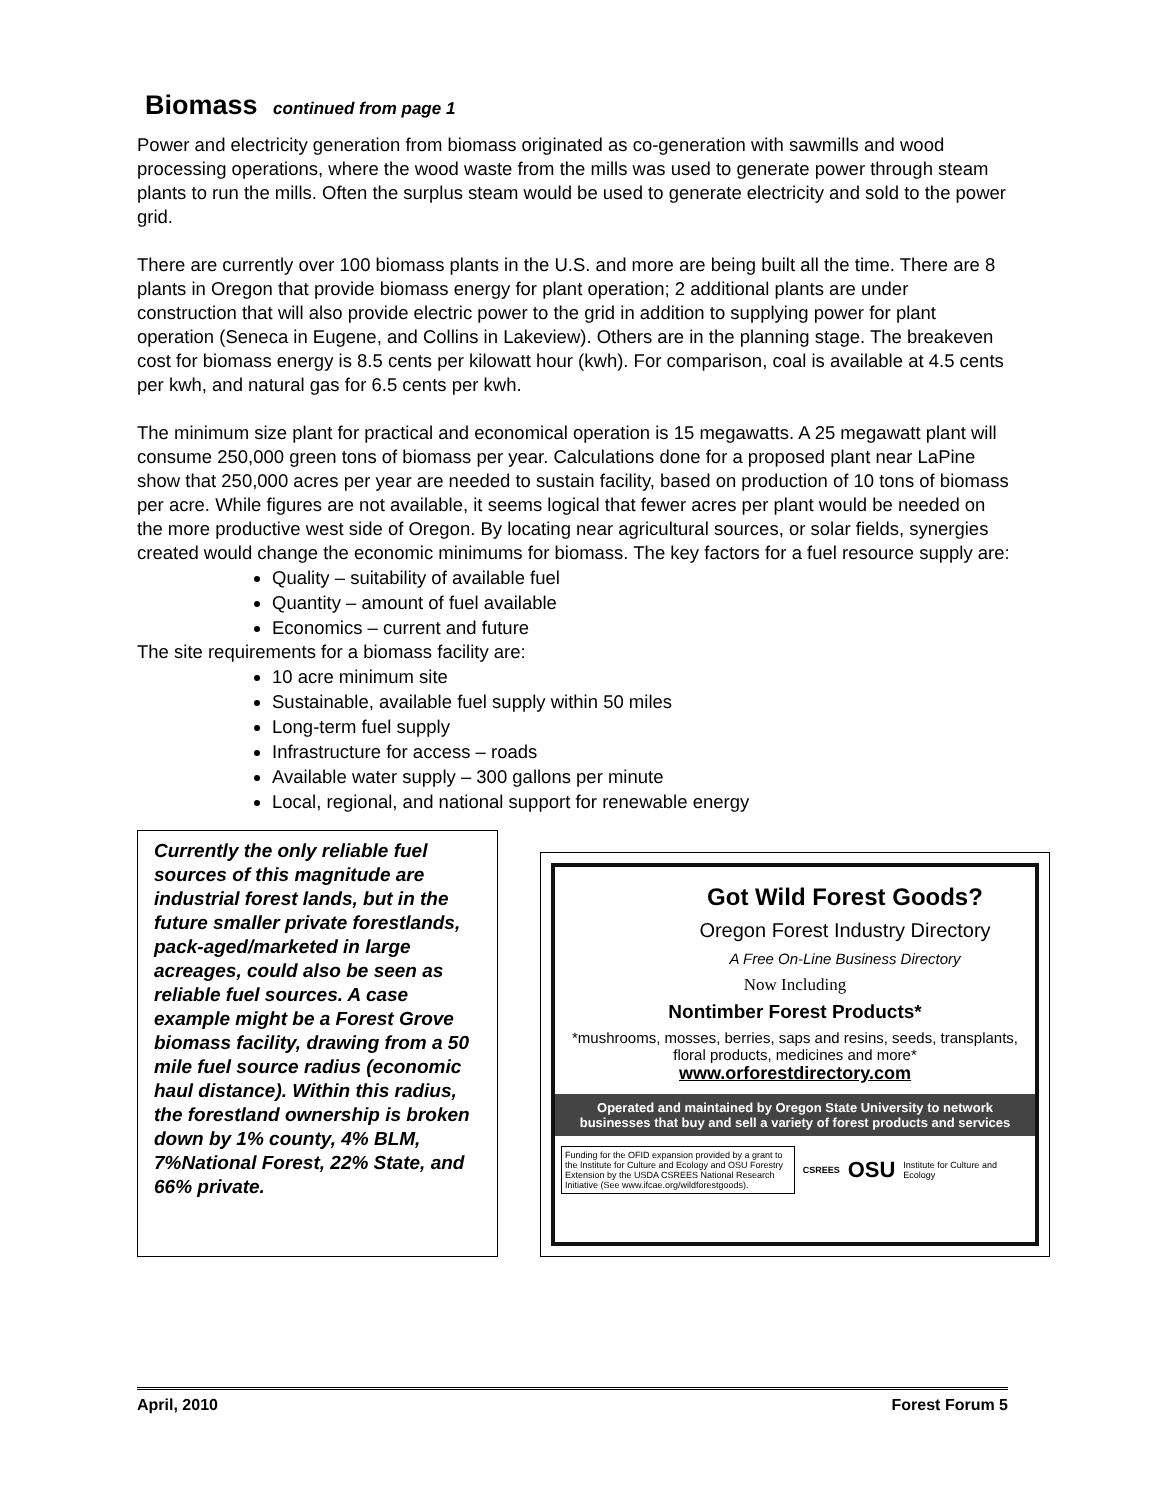Biomass continued from page 1
Power and electricity generation from biomass originated as co-generation with sawmills and wood processing operations, where the wood waste from the mills was used to generate power through steam plants to run the mills. Often the surplus steam would be used to generate electricity and sold to the power grid.
There are currently over 100 biomass plants in the U.S. and more are being built all the time. There are 8 plants in Oregon that provide biomass energy for plant operation; 2 additional plants are under construction that will also provide electric power to the grid in addition to supplying power for plant operation (Seneca in Eugene, and Collins in Lakeview). Others are in the planning stage. The breakeven cost for biomass energy is 8.5 cents per kilowatt hour (kwh). For comparison, coal is available at 4.5 cents per kwh, and natural gas for 6.5 cents per kwh.
The minimum size plant for practical and economical operation is 15 megawatts. A 25 megawatt plant will consume 250,000 green tons of biomass per year. Calculations done for a proposed plant near LaPine show that 250,000 acres per year are needed to sustain facility, based on production of 10 tons of biomass per acre. While figures are not available, it seems logical that fewer acres per plant would be needed on the more productive west side of Oregon. By locating near agricultural sources, or solar fields, synergies created would change the economic minimums for biomass. The key factors for a fuel resource supply are:
Quality – suitability of available fuel
Quantity – amount of fuel available
Economics – current and future
The site requirements for a biomass facility are:
10 acre minimum site
Sustainable, available fuel supply within 50 miles
Long-term fuel supply
Infrastructure for access – roads
Available water supply – 300 gallons per minute
Local, regional, and national support for renewable energy
Currently the only reliable fuel sources of this magnitude are industrial forest lands, but in the future smaller private forestlands, pack-aged/marketed in large acreages, could also be seen as reliable fuel sources. A case example might be a Forest Grove biomass facility, drawing from a 50 mile fuel source radius (economic haul distance). Within this radius, the forestland ownership is broken down by 1% county, 4% BLM, 7%National Forest, 22% State, and 66% private.
Got Wild Forest Goods?
Oregon Forest Industry Directory
A Free On-Line Business Directory
Now Including
Nontimber Forest Products*
*mushrooms, mosses, berries, saps and resins, seeds, transplants, floral products, medicines and more*
www.orforestdirectory.com
Operated and maintained by Oregon State University to network businesses that buy and sell a variety of forest products and services
Funding for the OFID expansion provided by a grant to the Institute for Culture and Ecology and OSU Forestry Extension by the USDA CSREES National Research Initiative (See www.ifcae.org/wildforestgoods).
CSREES OSU Institute for Culture and Ecology
April, 2010 Forest Forum 5